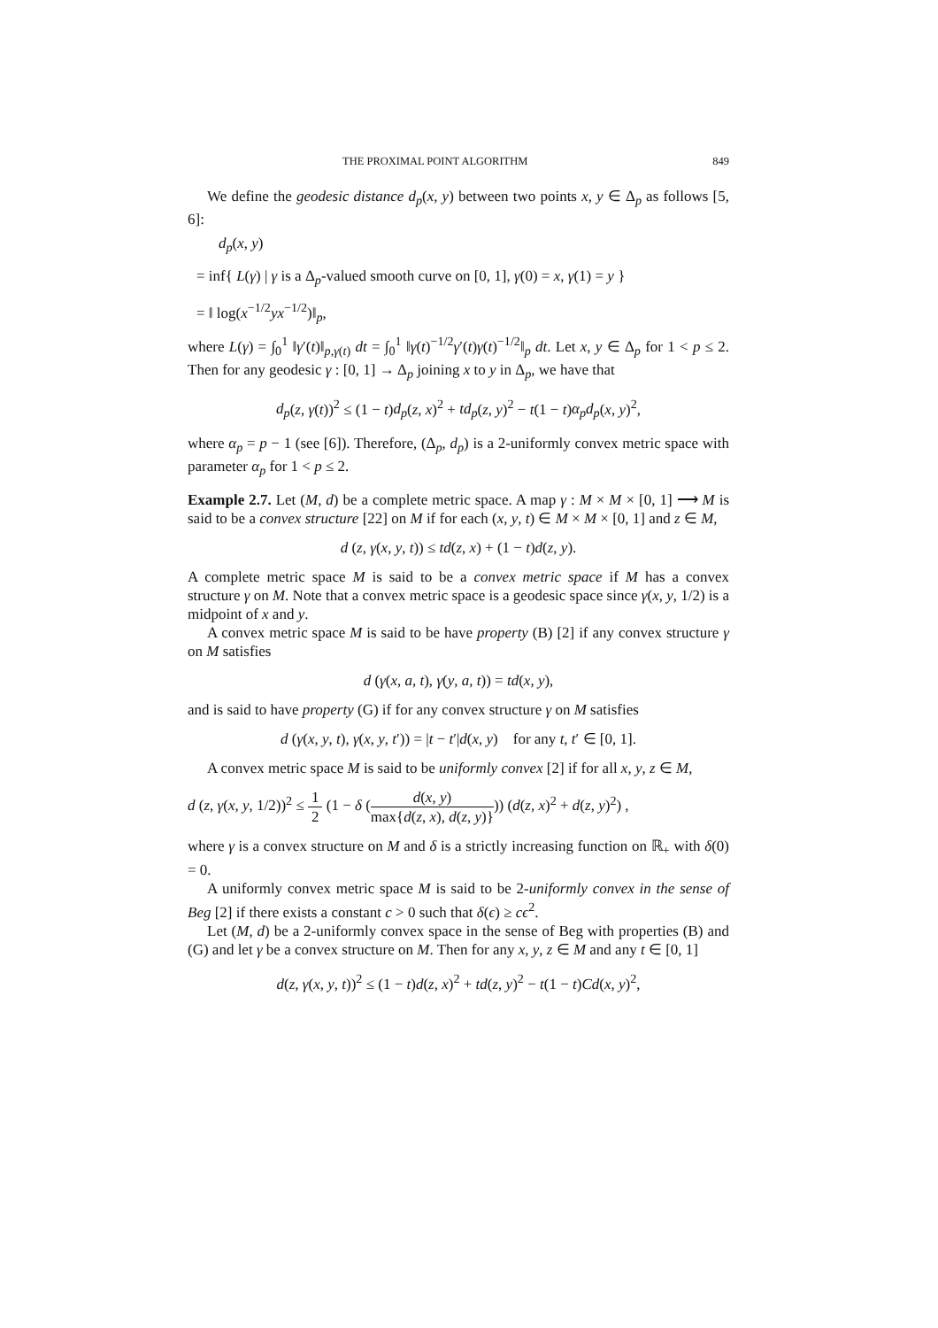THE PROXIMAL POINT ALGORITHM 849
We define the geodesic distance d<sub>p</sub>(x, y) between two points x, y ∈ Δ<sub>p</sub> as follows [5, 6]:
d<sub>p</sub>(x, y)
= inf{ L(γ) | γ is a Δ<sub>p</sub>-valued smooth curve on [0, 1], γ(0) = x, γ(1) = y }
= ‖ log(x<sup>−1/2</sup>yx<sup>−1/2</sup>)‖<sub>p</sub>,
where L(γ) = ∫<sub>0</sub><sup>1</sup> ‖γ′(t)‖<sub>p,γ(t)</sub> dt = ∫<sub>0</sub><sup>1</sup> ‖γ(t)<sup>−1/2</sup>γ′(t)γ(t)<sup>−1/2</sup>‖<sub>p</sub> dt. Let x, y ∈ Δ<sub>p</sub> for 1 < p ≤ 2. Then for any geodesic γ : [0, 1] → Δ<sub>p</sub> joining x to y in Δ<sub>p</sub>, we have that
d<sub>p</sub>(z, γ(t))<sup>2</sup> ≤ (1 − t)d<sub>p</sub>(z, x)<sup>2</sup> + td<sub>p</sub>(z, y)<sup>2</sup> − t(1 − t)α<sub>p</sub>d<sub>p</sub>(x, y)<sup>2</sup>,
where α<sub>p</sub> = p − 1 (see [6]). Therefore, (Δ<sub>p</sub>, d<sub>p</sub>) is a 2-uniformly convex metric space with parameter α<sub>p</sub> for 1 < p ≤ 2.
Example 2.7. Let (M, d) be a complete metric space. A map γ : M × M × [0, 1] ⟶ M is said to be a convex structure [22] on M if for each (x, y, t) ∈ M × M × [0, 1] and z ∈ M,
d (z, γ(x, y, t)) ≤ td(z, x) + (1 − t)d(z, y).
A complete metric space M is said to be a convex metric space if M has a convex structure γ on M. Note that a convex metric space is a geodesic space since γ(x, y, 1/2) is a midpoint of x and y.
A convex metric space M is said to be have property (B) [2] if any convex structure γ on M satisfies
d (γ(x, a, t), γ(y, a, t)) = td(x, y),
and is said to have property (G) if for any convex structure γ on M satisfies
d (γ(x, y, t), γ(x, y, t′)) = |t − t′|d(x, y) for any t, t′ ∈ [0, 1].
A convex metric space M is said to be uniformly convex [2] if for all x, y, z ∈ M,
d (z, γ(x, y, 1/2))<sup>2</sup> ≤ 1 2 (1 − δ (d(x, y) max{d(z, x), d(z, y)})) (d(z, x)<sup>2</sup> + d(z, y)<sup>2</sup>) ,
where γ is a convex structure on M and δ is a strictly increasing function on ℝ<sub>+</sub> with δ(0) = 0.
A uniformly convex metric space M is said to be 2-uniformly convex in the sense of Beg [2] if there exists a constant c > 0 such that δ(ϵ) ≥ cϵ<sup>2</sup>.
Let (M, d) be a 2-uniformly convex space in the sense of Beg with properties (B) and (G) and let γ be a convex structure on M. Then for any x, y, z ∈ M and any t ∈ [0, 1]
d(z, γ(x, y, t))<sup>2</sup> ≤ (1 − t)d(z, x)<sup>2</sup> + td(z, y)<sup>2</sup> − t(1 − t)Cd(x, y)<sup>2</sup>,